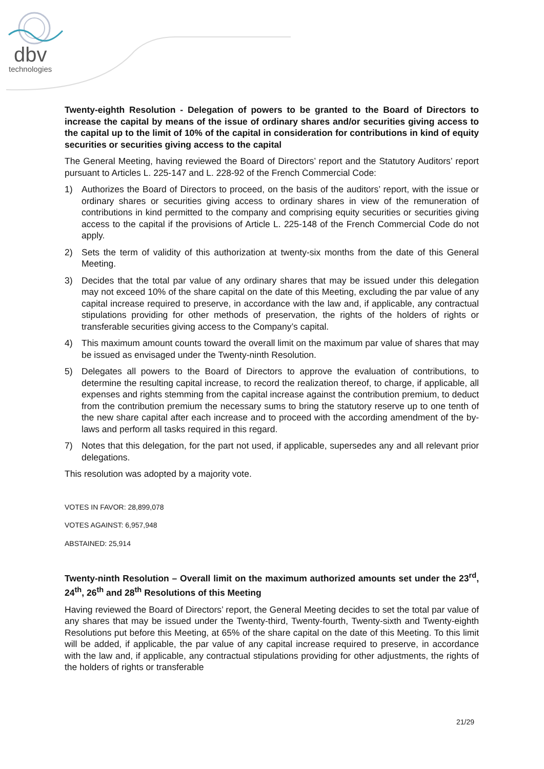dbv
technologies
Twenty-eighth Resolution - Delegation of powers to be granted to the Board of Directors to increase the capital by means of the issue of ordinary shares and/or securities giving access to the capital up to the limit of 10% of the capital in consideration for contributions in kind of equity securities or securities giving access to the capital
The General Meeting, having reviewed the Board of Directors’ report and the Statutory Auditors’ report pursuant to Articles L. 225-147 and L. 228-92 of the French Commercial Code:
1) Authorizes the Board of Directors to proceed, on the basis of the auditors’ report, with the issue or ordinary shares or securities giving access to ordinary shares in view of the remuneration of contributions in kind permitted to the company and comprising equity securities or securities giving access to the capital if the provisions of Article L. 225-148 of the French Commercial Code do not apply.
2) Sets the term of validity of this authorization at twenty-six months from the date of this General Meeting.
3) Decides that the total par value of any ordinary shares that may be issued under this delegation may not exceed 10% of the share capital on the date of this Meeting, excluding the par value of any capital increase required to preserve, in accordance with the law and, if applicable, any contractual stipulations providing for other methods of preservation, the rights of the holders of rights or transferable securities giving access to the Company’s capital.
4) This maximum amount counts toward the overall limit on the maximum par value of shares that may be issued as envisaged under the Twenty-ninth Resolution.
5) Delegates all powers to the Board of Directors to approve the evaluation of contributions, to determine the resulting capital increase, to record the realization thereof, to charge, if applicable, all expenses and rights stemming from the capital increase against the contribution premium, to deduct from the contribution premium the necessary sums to bring the statutory reserve up to one tenth of the new share capital after each increase and to proceed with the according amendment of the by-laws and perform all tasks required in this regard.
7) Notes that this delegation, for the part not used, if applicable, supersedes any and all relevant prior delegations.
This resolution was adopted by a majority vote.
VOTES IN FAVOR: 28,899,078
VOTES AGAINST: 6,957,948
ABSTAINED: 25,914
Twenty-ninth Resolution – Overall limit on the maximum authorized amounts set under the 23<sup>rd</sup>, 24<sup>th</sup>, 26<sup>th</sup> and 28<sup>th</sup> Resolutions of this Meeting
Having reviewed the Board of Directors’ report, the General Meeting decides to set the total par value of any shares that may be issued under the Twenty-third, Twenty-fourth, Twenty-sixth and Twenty-eighth Resolutions put before this Meeting, at 65% of the share capital on the date of this Meeting. To this limit will be added, if applicable, the par value of any capital increase required to preserve, in accordance with the law and, if applicable, any contractual stipulations providing for other adjustments, the rights of the holders of rights or transferable
21/29